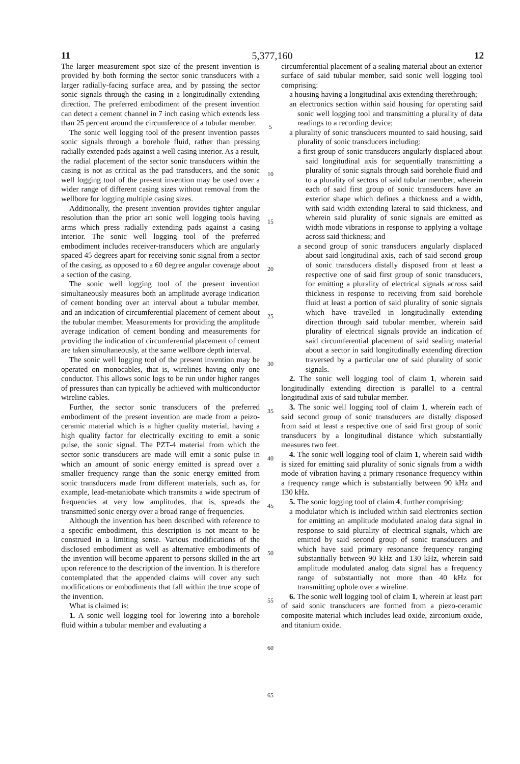11 5,377,160 12
The larger measurement spot size of the present invention is provided by both forming the sector sonic transducers with a larger radially-facing surface area, and by passing the sector sonic signals through the casing in a longitudinally extending direction. The preferred embodiment of the present invention can detect a cement channel in 7 inch casing which extends less than 25 percent around the circumference of a tubular member.
The sonic well logging tool of the present invention passes sonic signals through a borehole fluid, rather than pressing radially extended pads against a well casing interior. As a result, the radial placement of the sector sonic transducers within the casing is not as critical as the pad transducers, and the sonic well logging tool of the present invention may be used over a wider range of different casing sizes without removal from the wellbore for logging multiple casing sizes.
Additionally, the present invention provides tighter angular resolution than the prior art sonic well logging tools having arms which press radially extending pads against a casing interior. The sonic well logging tool of the preferred embodiment includes receiver-transducers which are angularly spaced 45 degrees apart for receiving sonic signal from a sector of the casing, as opposed to a 60 degree angular coverage about a section of the casing.
The sonic well logging tool of the present invention simultaneously measures both an amplitude average indication of cement bonding over an interval about a tubular member, and an indication of circumferential placement of cement about the tubular member. Measurements for providing the amplitude average indication of cement bonding and measurements for providing the indication of circumferential placement of cement are taken simultaneously, at the same wellbore depth interval.
The sonic well logging tool of the present invention may be operated on monocables, that is, wirelines having only one conductor. This allows sonic logs to be run under higher ranges of pressures than can typically be achieved with multiconductor wireline cables.
Further, the sector sonic transducers of the preferred embodiment of the present invention are made from a peizo-ceramic material which is a higher quality material, having a high quality factor for electrically exciting to emit a sonic pulse, the sonic signal. The PZT-4 material from which the sector sonic transducers are made will emit a sonic pulse in which an amount of sonic energy emitted is spread over a smaller frequency range than the sonic energy emitted from sonic transducers made from different materials, such as, for example, lead-metaniobate which transmits a wide spectrum of frequencies at very low amplitudes, that is, spreads the transmitted sonic energy over a broad range of frequencies.
Although the invention has been described with reference to a specific embodiment, this description is not meant to be construed in a limiting sense. Various modifications of the disclosed embodiment as well as alternative embodiments of the invention will become apparent to persons skilled in the art upon reference to the description of the invention. It is therefore contemplated that the appended claims will cover any such modifications or embodiments that fall within the true scope of the invention.
What is claimed is:
1. A sonic well logging tool for lowering into a borehole fluid within a tubular member and evaluating a
5
10
15
20
25
30
35
40
45
50
55
60
65
circumferential placement of a sealing material about an exterior surface of said tubular member, said sonic well logging tool comprising:
a housing having a longitudinal axis extending therethrough;
an electronics section within said housing for operating said sonic well logging tool and transmitting a plurality of data readings to a recording device;
a plurality of sonic transducers mounted to said housing, said plurality of sonic transducers including:
a first group of sonic transducers angularly displaced about said longitudinal axis for sequentially transmitting a plurality of sonic signals through said borehole fluid and to a plurality of sectors of said tubular member, wherein each of said first group of sonic transducers have an exterior shape which defines a thickness and a width, with said width extending lateral to said thickness, and wherein said plurality of sonic signals are emitted as width mode vibrations in response to applying a voltage across said thickness; and
a second group of sonic transducers angularly displaced about said longitudinal axis, each of said second group of sonic transducers distally disposed from at least a respective one of said first group of sonic transducers, for emitting a plurality of electrical signals across said thickness in response to receiving from said borehole fluid at least a portion of said plurality of sonic signals which have travelled in longitudinally extending direction through said tubular member, wherein said plurality of electrical signals provide an indication of said circumferential placement of said sealing material about a sector in said longitudinally extending direction traversed by a particular one of said plurality of sonic signals.
2. The sonic well logging tool of claim 1, wherein said longitudinally extending direction is parallel to a central longitudinal axis of said tubular member.
3. The sonic well logging tool of claim 1, wherein each of said second group of sonic transducers are distally disposed from said at least a respective one of said first group of sonic transducers by a longitudinal distance which substantially measures two feet.
4. The sonic well logging tool of claim 1, wherein said width is sized for emitting said plurality of sonic signals from a width mode of vibration having a primary resonance frequency within a frequency range which is substantially between 90 kHz and 130 kHz.
5. The sonic logging tool of claim 4, further comprising:
a modulator which is included within said electronics section for emitting an amplitude modulated analog data signal in response to said plurality of electrical signals, which are emitted by said second group of sonic transducers and which have said primary resonance frequency ranging substantially between 90 kHz and 130 kHz, wherein said amplitude modulated analog data signal has a frequency range of substantially not more than 40 kHz for transmitting uphole over a wireline.
6. The sonic well logging tool of claim 1, wherein at least part of said sonic transducers are formed from a piezo-ceramic composite material which includes lead oxide, zirconium oxide, and titanium oxide.